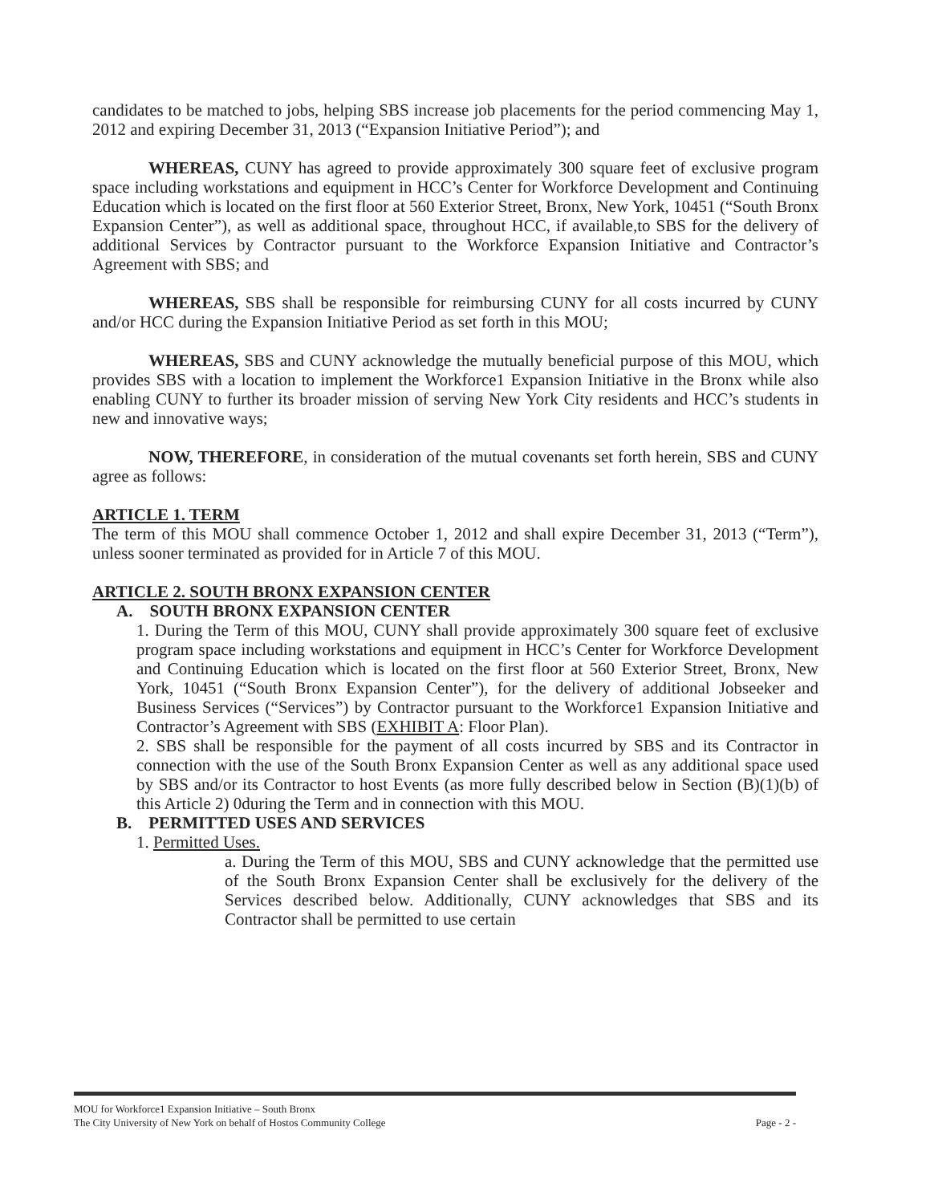candidates to be matched to jobs, helping SBS increase job placements for the period commencing May 1, 2012 and expiring December 31, 2013 (“Expansion Initiative Period”); and
WHEREAS, CUNY has agreed to provide approximately 300 square feet of exclusive program space including workstations and equipment in HCC’s Center for Workforce Development and Continuing Education which is located on the first floor at 560 Exterior Street, Bronx, New York, 10451 (“South Bronx Expansion Center”), as well as additional space, throughout HCC, if available,to SBS for the delivery of additional Services by Contractor pursuant to the Workforce Expansion Initiative and Contractor’s Agreement with SBS; and
WHEREAS, SBS shall be responsible for reimbursing CUNY for all costs incurred by CUNY and/or HCC during the Expansion Initiative Period as set forth in this MOU;
WHEREAS, SBS and CUNY acknowledge the mutually beneficial purpose of this MOU, which provides SBS with a location to implement the Workforce1 Expansion Initiative in the Bronx while also enabling CUNY to further its broader mission of serving New York City residents and HCC’s students in new and innovative ways;
NOW, THEREFORE, in consideration of the mutual covenants set forth herein, SBS and CUNY agree as follows:
ARTICLE 1. TERM
The term of this MOU shall commence October 1, 2012 and shall expire December 31, 2013 (“Term”), unless sooner terminated as provided for in Article 7 of this MOU.
ARTICLE 2. SOUTH BRONX EXPANSION CENTER
A. SOUTH BRONX EXPANSION CENTER
1. During the Term of this MOU, CUNY shall provide approximately 300 square feet of exclusive program space including workstations and equipment in HCC’s Center for Workforce Development and Continuing Education which is located on the first floor at 560 Exterior Street, Bronx, New York, 10451 (“South Bronx Expansion Center”), for the delivery of additional Jobseeker and Business Services (“Services”) by Contractor pursuant to the Workforce1 Expansion Initiative and Contractor’s Agreement with SBS (EXHIBIT A: Floor Plan).
2. SBS shall be responsible for the payment of all costs incurred by SBS and its Contractor in connection with the use of the South Bronx Expansion Center as well as any additional space used by SBS and/or its Contractor to host Events (as more fully described below in Section (B)(1)(b) of this Article 2) 0during the Term and in connection with this MOU.
B. PERMITTED USES AND SERVICES
1. Permitted Uses.
a. During the Term of this MOU, SBS and CUNY acknowledge that the permitted use of the South Bronx Expansion Center shall be exclusively for the delivery of the Services described below. Additionally, CUNY acknowledges that SBS and its Contractor shall be permitted to use certain
Page - 2 - MOU for Workforce1 Expansion Initiative – South Bronx
The City University of New York on behalf of Hostos Community College